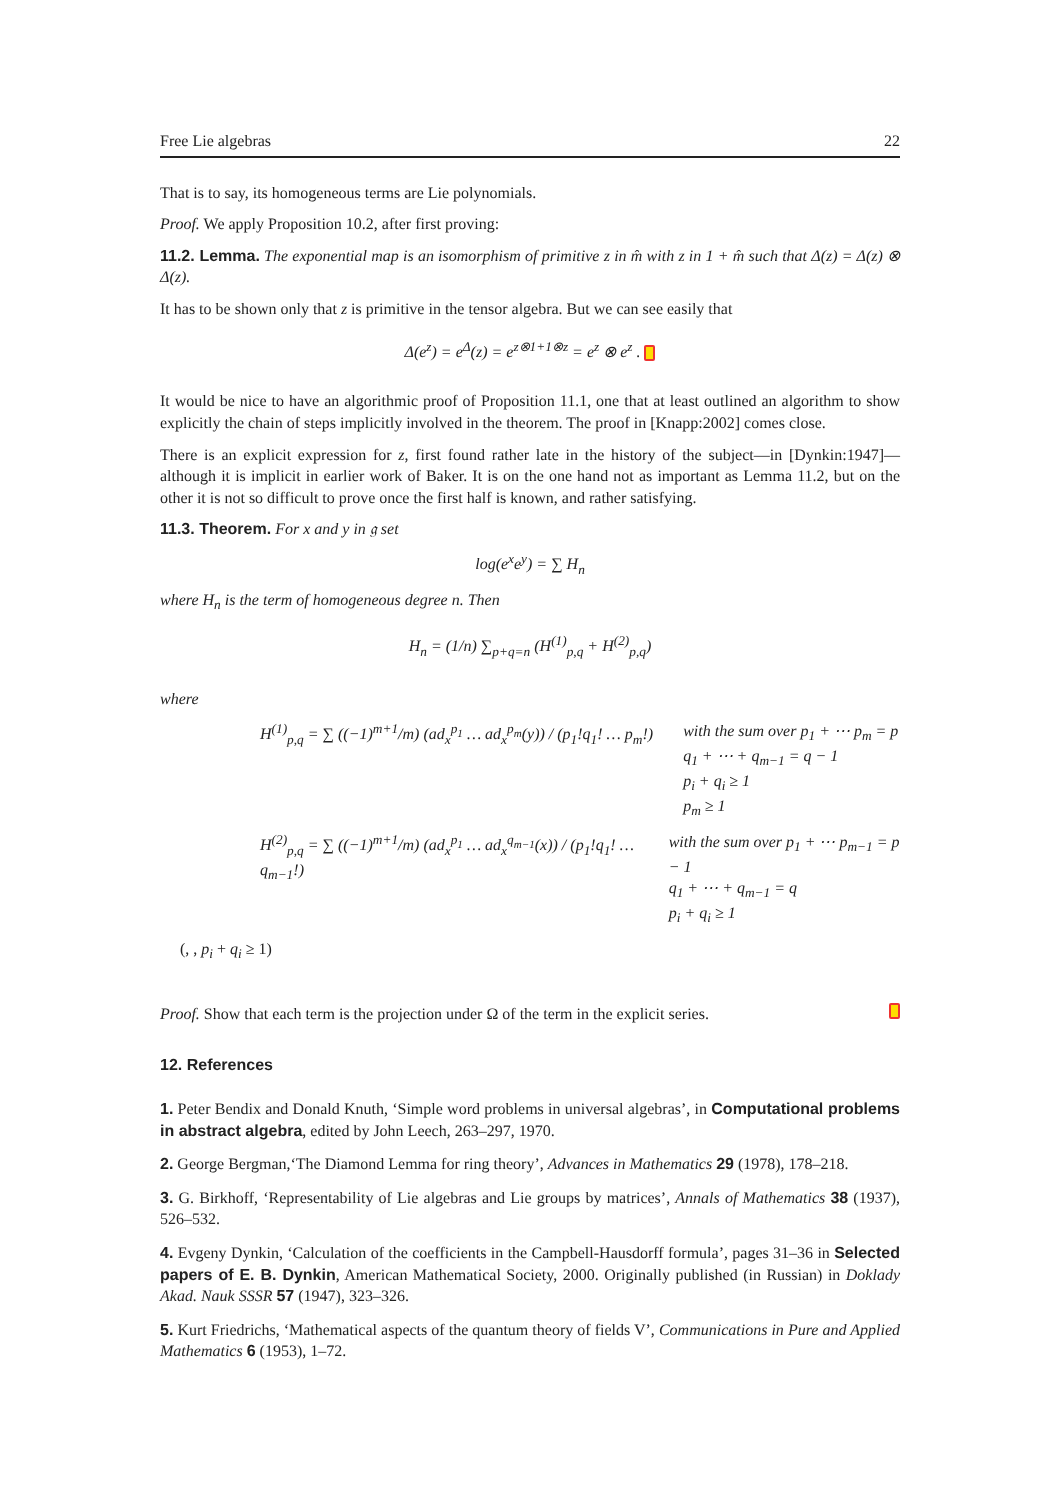Free Lie algebras 22
That is to say, its homogeneous terms are Lie polynomials.
Proof. We apply Proposition 10.2, after first proving:
11.2. Lemma. The exponential map is an isomorphism of primitive z in m̂ with z in 1 + m̂ such that Δ(z) = Δ(z) ⊗ Δ(z).
It has to be shown only that z is primitive in the tensor algebra. But we can see easily that
Δ(e<sup>z</sup>) = e<sup>Δ</sup>(z) = e<sup>z⊗1+1⊗z</sup> = e<sup>z</sup> ⊗ e<sup>z</sup> .
It would be nice to have an algorithmic proof of Proposition 11.1, one that at least outlined an algorithm to show explicitly the chain of steps implicitly involved in the theorem. The proof in [Knapp:2002] comes close.
There is an explicit expression for z, first found rather late in the history of the subject—in [Dynkin:1947]—although it is implicit in earlier work of Baker. It is on the one hand not as important as Lemma 11.2, but on the other it is not so difficult to prove once the first half is known, and rather satisfying.
11.3. Theorem. For x and y in 𝔤 set
log(e<sup>x</sup>e<sup>y</sup>) = ∑ H<sub>n</sub>
where H<sub>n</sub> is the term of homogeneous degree n. Then
H<sub>n</sub> = (1/n) ∑<sub>p+q=n</sub> (H<sup>(1)</sup><sub>p,q</sub> + H<sup>(2)</sup><sub>p,q</sub>)
where
H<sup>(1)</sup><sub>p,q</sub> = ∑ ((−1)<sup>m+1</sup>/m) (ad<sub>x</sub><sup>p<sub>1</sub></sup> … ad<sub>x</sub><sup>p<sub>m</sub></sup>(y)) / (p<sub>1</sub>!q<sub>1</sub>! … p<sub>m</sub>!)
with the sum over p<sub>1</sub> + ⋯ p<sub>m</sub> = p
q<sub>1</sub> + ⋯ + q<sub>m−1</sub> = q − 1
p<sub>i</sub> + q<sub>i</sub> ≥ 1
p<sub>m</sub> ≥ 1
H<sup>(2)</sup><sub>p,q</sub> = ∑ ((−1)<sup>m+1</sup>/m) (ad<sub>x</sub><sup>p<sub>1</sub></sup> … ad<sub>x</sub><sup>q<sub>m−1</sub></sup>(x)) / (p<sub>1</sub>!q<sub>1</sub>! … q<sub>m−1</sub>!)
with the sum over p<sub>1</sub> + ⋯ p<sub>m−1</sub> = p − 1
q<sub>1</sub> + ⋯ + q<sub>m−1</sub> = q
p<sub>i</sub> + q<sub>i</sub> ≥ 1
(, , p<sub>i</sub> + q<sub>i</sub> ≥ 1)
Proof. Show that each term is the projection under Ω of the term in the explicit series.
12. References
1. Peter Bendix and Donald Knuth, ‘Simple word problems in universal algebras’, in Computational problems in abstract algebra, edited by John Leech, 263–297, 1970.
2. George Bergman,‘The Diamond Lemma for ring theory’, Advances in Mathematics 29 (1978), 178–218.
3. G. Birkhoff, ‘Representability of Lie algebras and Lie groups by matrices’, Annals of Mathematics 38 (1937), 526–532.
4. Evgeny Dynkin, ‘Calculation of the coefficients in the Campbell-Hausdorff formula’, pages 31–36 in Selected papers of E. B. Dynkin, American Mathematical Society, 2000. Originally published (in Russian) in Doklady Akad. Nauk SSSR 57 (1947), 323–326.
5. Kurt Friedrichs, ‘Mathematical aspects of the quantum theory of fields V’, Communications in Pure and Applied Mathematics 6 (1953), 1–72.